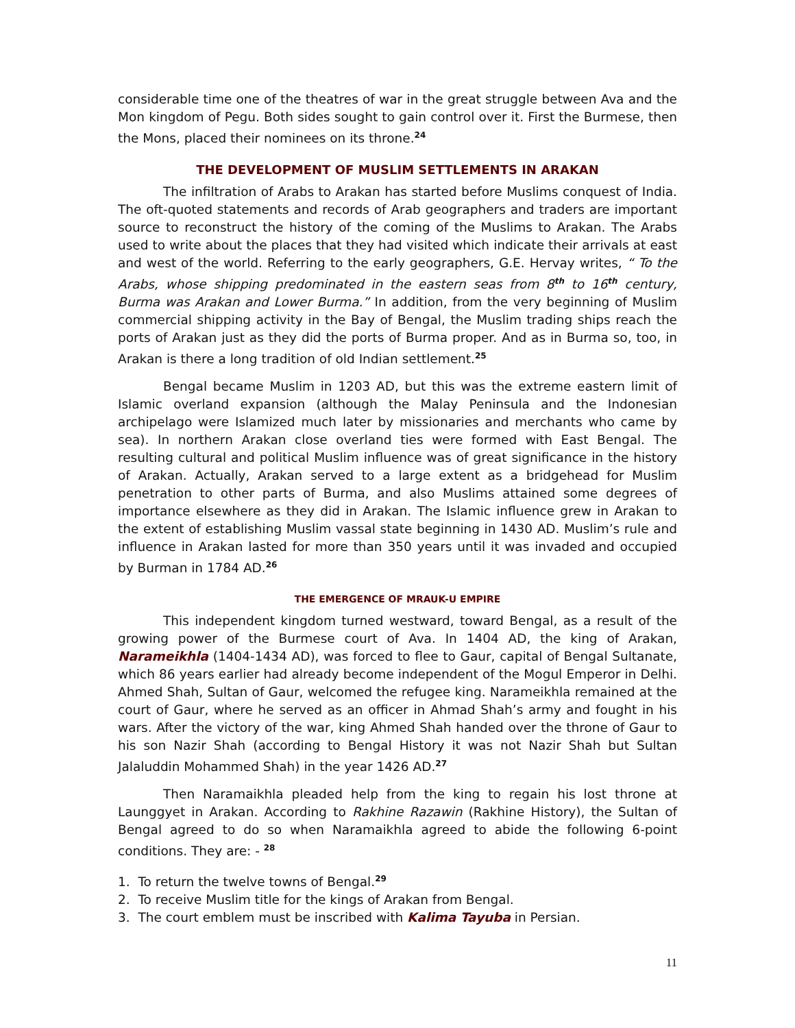considerable time one of the theatres of war in the great struggle between Ava and the Mon kingdom of Pegu. Both sides sought to gain control over it. First the Burmese, then the Mons, placed their nominees on its throne.<sup>24</sup>
THE DEVELOPMENT OF MUSLIM SETTLEMENTS IN ARAKAN
The infiltration of Arabs to Arakan has started before Muslims conquest of India. The oft-quoted statements and records of Arab geographers and traders are important source to reconstruct the history of the coming of the Muslims to Arakan. The Arabs used to write about the places that they had visited which indicate their arrivals at east and west of the world. Referring to the early geographers, G.E. Hervay writes, “ To the Arabs, whose shipping predominated in the eastern seas from 8<sup>th</sup> to 16<sup>th</sup> century, Burma was Arakan and Lower Burma.” In addition, from the very beginning of Muslim commercial shipping activity in the Bay of Bengal, the Muslim trading ships reach the ports of Arakan just as they did the ports of Burma proper. And as in Burma so, too, in Arakan is there a long tradition of old Indian settlement.<sup>25</sup>
Bengal became Muslim in 1203 AD, but this was the extreme eastern limit of Islamic overland expansion (although the Malay Peninsula and the Indonesian archipelago were Islamized much later by missionaries and merchants who came by sea). In northern Arakan close overland ties were formed with East Bengal. The resulting cultural and political Muslim influence was of great significance in the history of Arakan. Actually, Arakan served to a large extent as a bridgehead for Muslim penetration to other parts of Burma, and also Muslims attained some degrees of importance elsewhere as they did in Arakan. The Islamic influence grew in Arakan to the extent of establishing Muslim vassal state beginning in 1430 AD. Muslim’s rule and influence in Arakan lasted for more than 350 years until it was invaded and occupied by Burman in 1784 AD.<sup>26</sup>
THE EMERGENCE OF MRAUK-U EMPIRE
This independent kingdom turned westward, toward Bengal, as a result of the growing power of the Burmese court of Ava. In 1404 AD, the king of Arakan, Narameikhla (1404-1434 AD), was forced to flee to Gaur, capital of Bengal Sultanate, which 86 years earlier had already become independent of the Mogul Emperor in Delhi. Ahmed Shah, Sultan of Gaur, welcomed the refugee king. Narameikhla remained at the court of Gaur, where he served as an officer in Ahmad Shah’s army and fought in his wars. After the victory of the war, king Ahmed Shah handed over the throne of Gaur to his son Nazir Shah (according to Bengal History it was not Nazir Shah but Sultan Jalaluddin Mohammed Shah) in the year 1426 AD.<sup>27</sup>
Then Naramaikhla pleaded help from the king to regain his lost throne at Launggyet in Arakan. According to Rakhine Razawin (Rakhine History), the Sultan of Bengal agreed to do so when Naramaikhla agreed to abide the following 6-point conditions. They are: - <sup>28</sup>
1. To return the twelve towns of Bengal.<sup>29</sup>
2. To receive Muslim title for the kings of Arakan from Bengal.
3. The court emblem must be inscribed with Kalima Tayuba in Persian.
11